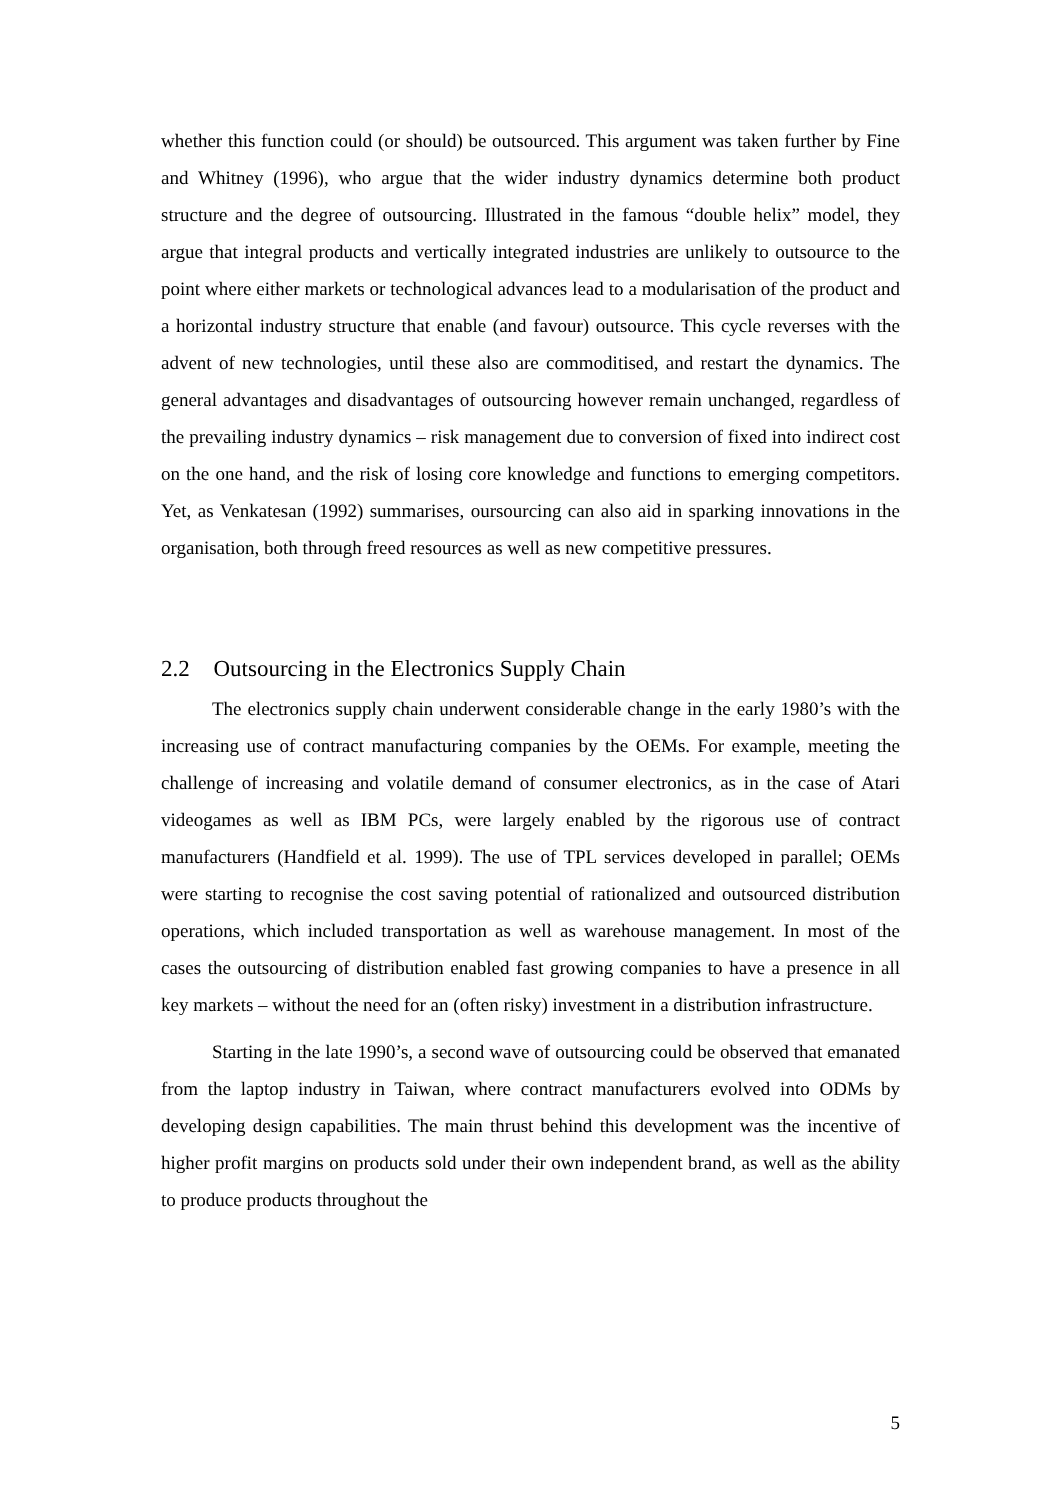whether this function could (or should) be outsourced. This argument was taken further by Fine and Whitney (1996), who argue that the wider industry dynamics determine both product structure and the degree of outsourcing. Illustrated in the famous “double helix” model, they argue that integral products and vertically integrated industries are unlikely to outsource to the point where either markets or technological advances lead to a modularisation of the product and a horizontal industry structure that enable (and favour) outsource. This cycle reverses with the advent of new technologies, until these also are commoditised, and restart the dynamics. The general advantages and disadvantages of outsourcing however remain unchanged, regardless of the prevailing industry dynamics – risk management due to conversion of fixed into indirect cost on the one hand, and the risk of losing core knowledge and functions to emerging competitors. Yet, as Venkatesan (1992) summarises, oursourcing can also aid in sparking innovations in the organisation, both through freed resources as well as new competitive pressures.
2.2 Outsourcing in the Electronics Supply Chain
The electronics supply chain underwent considerable change in the early 1980’s with the increasing use of contract manufacturing companies by the OEMs. For example, meeting the challenge of increasing and volatile demand of consumer electronics, as in the case of Atari videogames as well as IBM PCs, were largely enabled by the rigorous use of contract manufacturers (Handfield et al. 1999). The use of TPL services developed in parallel; OEMs were starting to recognise the cost saving potential of rationalized and outsourced distribution operations, which included transportation as well as warehouse management. In most of the cases the outsourcing of distribution enabled fast growing companies to have a presence in all key markets – without the need for an (often risky) investment in a distribution infrastructure.
Starting in the late 1990’s, a second wave of outsourcing could be observed that emanated from the laptop industry in Taiwan, where contract manufacturers evolved into ODMs by developing design capabilities. The main thrust behind this development was the incentive of higher profit margins on products sold under their own independent brand, as well as the ability to produce products throughout the
5